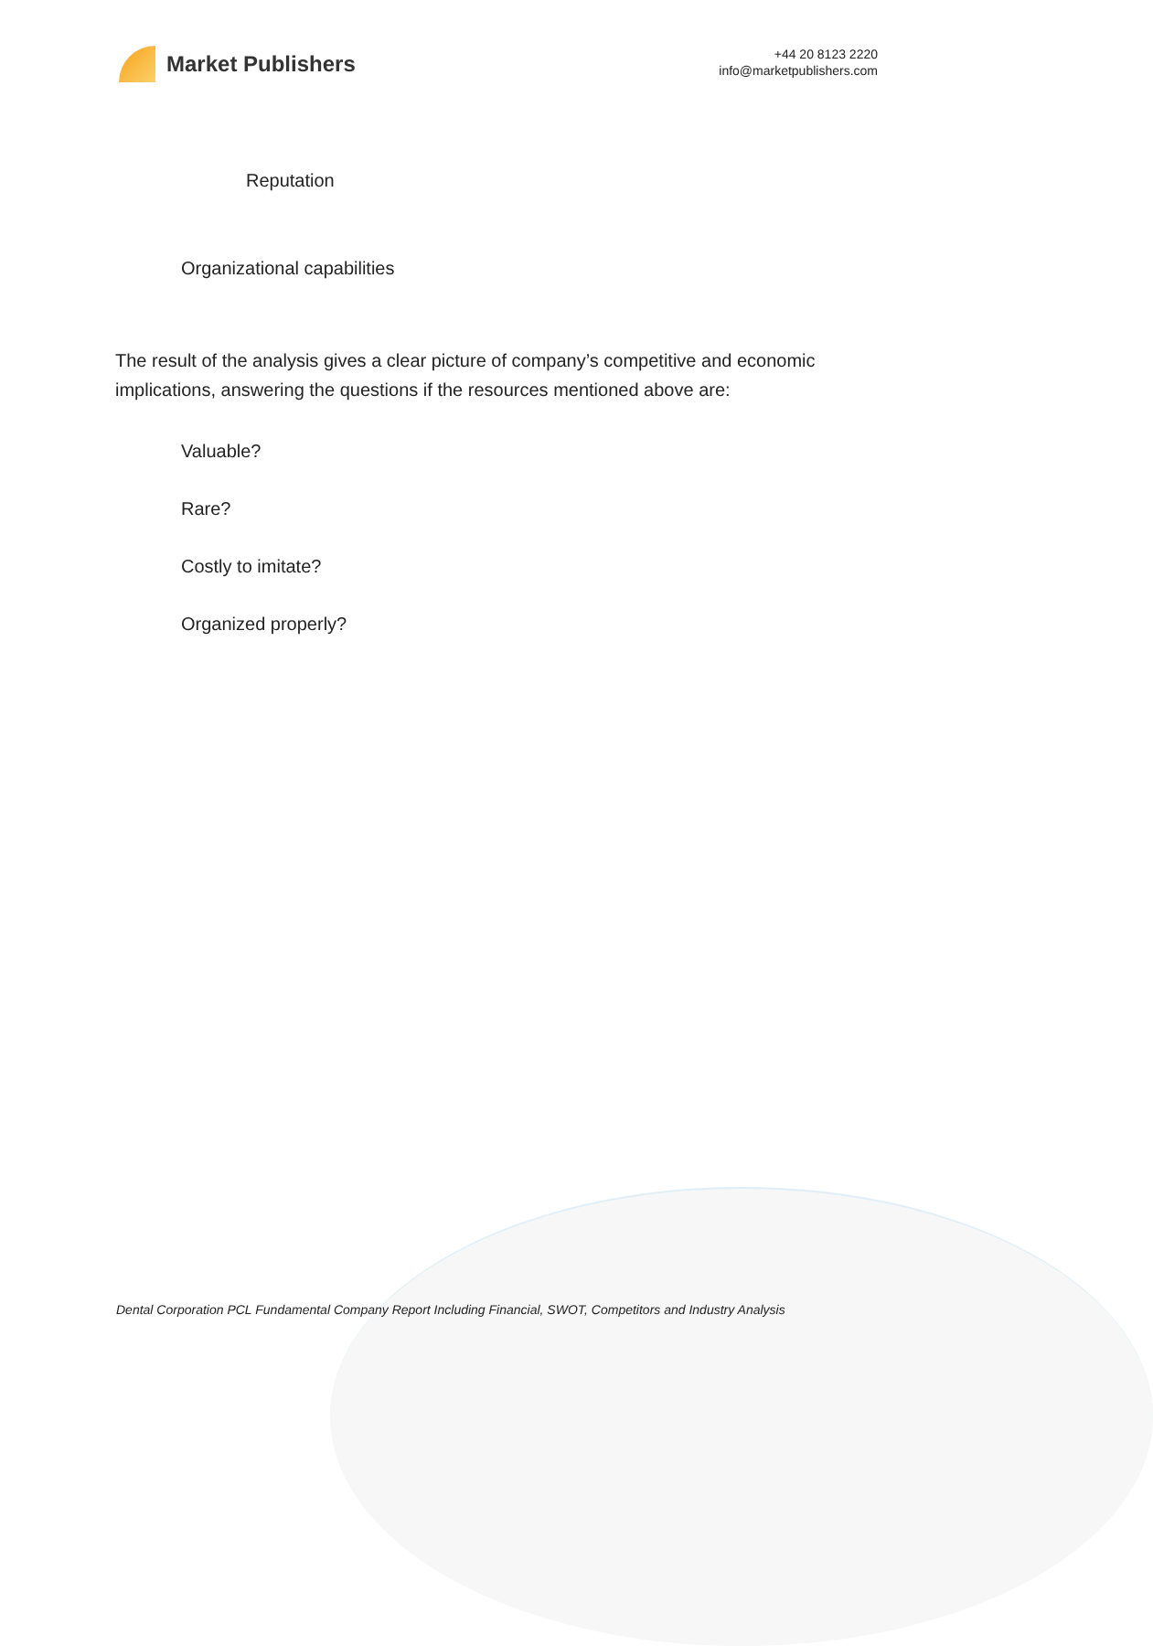Market Publishers
+44 20 8123 2220
info@marketpublishers.com
Reputation
Organizational capabilities
The result of the analysis gives a clear picture of company’s competitive and economic implications, answering the questions if the resources mentioned above are:
Valuable?
Rare?
Costly to imitate?
Organized properly?
Dental Corporation PCL Fundamental Company Report Including Financial, SWOT, Competitors and Industry Analysis